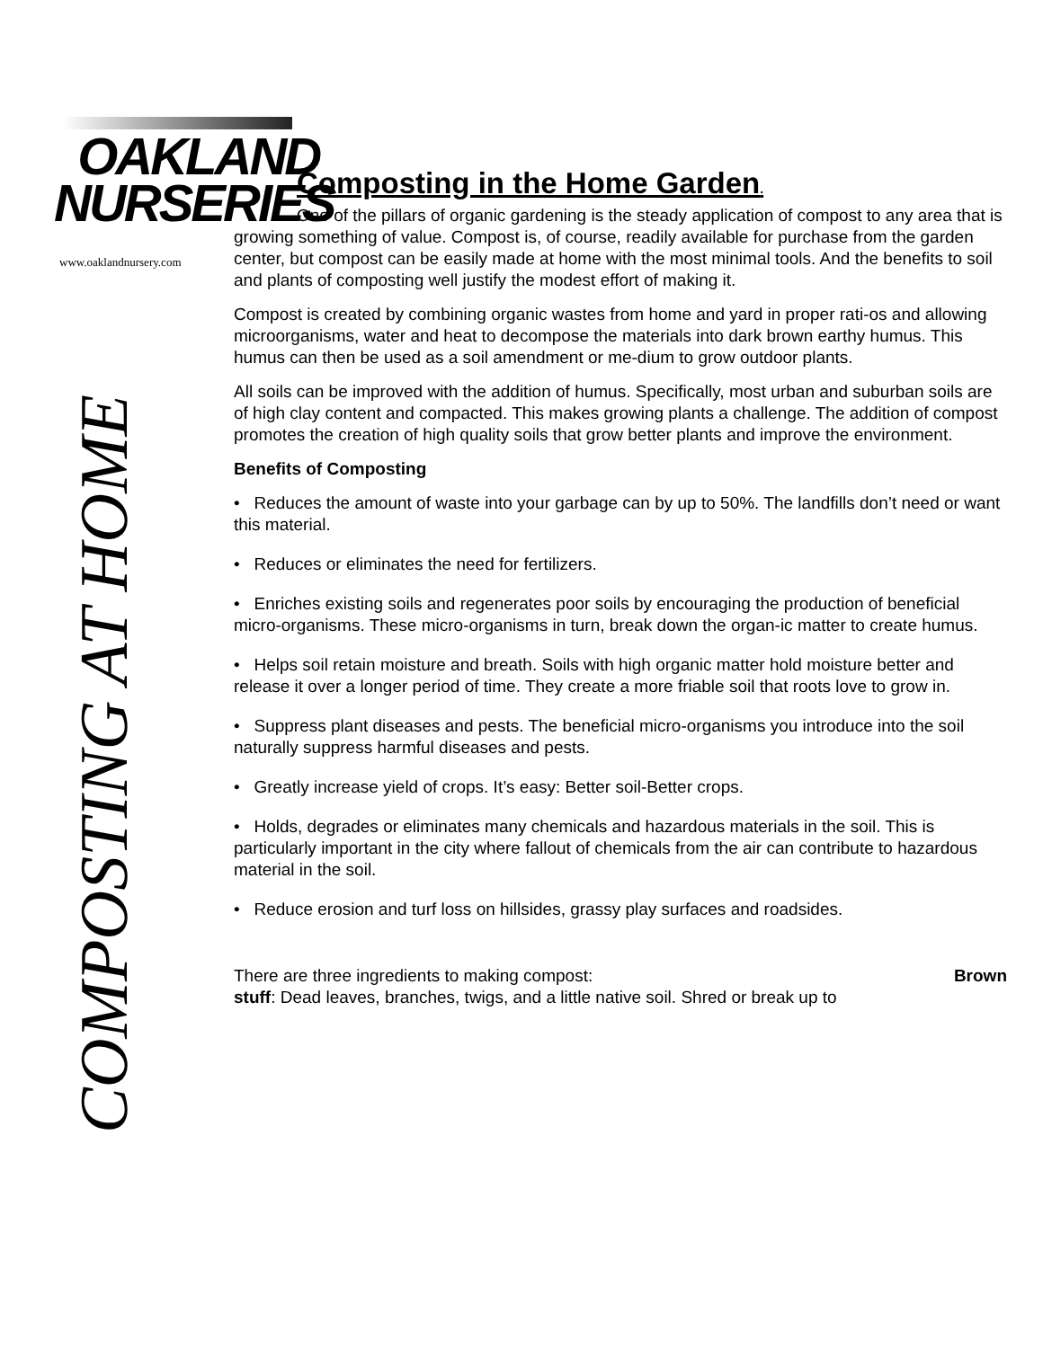OAKLAND
NURSERIES
www.oaklandnursery.com
COMPOSTING AT HOME
Composting in the Home Garden.
One of the pillars of organic gardening is the steady application of compost to any area that is growing something of value. Compost is, of course, readily available for purchase from the garden center, but compost can be easily made at home with the most minimal tools. And the benefits to soil and plants of composting well justify the modest effort of making it.
Compost is created by combining organic wastes from home and yard in proper rati-os and allowing microorganisms, water and heat to decompose the materials into dark brown earthy humus. This humus can then be used as a soil amendment or me-dium to grow outdoor plants.
All soils can be improved with the addition of humus. Specifically, most urban and suburban soils are of high clay content and compacted. This makes growing plants a challenge. The addition of compost promotes the creation of high quality soils that grow better plants and improve the environment.
Benefits of Composting
• Reduces the amount of waste into your garbage can by up to 50%. The landfills don’t need or want this material.
• Reduces or eliminates the need for fertilizers.
• Enriches existing soils and regenerates poor soils by encouraging the production of beneficial micro-organisms. These micro-organisms in turn, break down the organ-ic matter to create humus.
• Helps soil retain moisture and breath. Soils with high organic matter hold moisture better and release it over a longer period of time. They create a more friable soil that roots love to grow in.
• Suppress plant diseases and pests. The beneficial micro-organisms you introduce into the soil naturally suppress harmful diseases and pests.
• Greatly increase yield of crops. It’s easy: Better soil-Better crops.
• Holds, degrades or eliminates many chemicals and hazardous materials in the soil. This is particularly important in the city where fallout of chemicals from the air can contribute to hazardous material in the soil.
• Reduce erosion and turf loss on hillsides, grassy play surfaces and roadsides.
There are three ingredients to making compost: Brown
stuff: Dead leaves, branches, twigs, and a little native soil. Shred or break up to